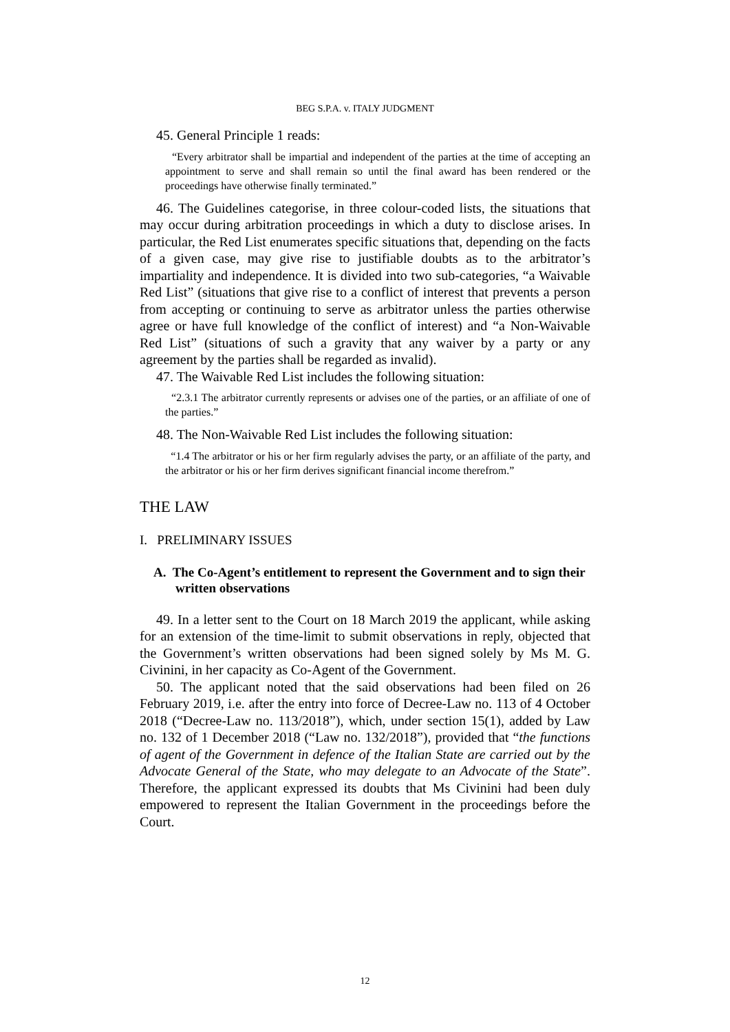BEG S.P.A. v. ITALY JUDGMENT
45. General Principle 1 reads:
“Every arbitrator shall be impartial and independent of the parties at the time of accepting an appointment to serve and shall remain so until the final award has been rendered or the proceedings have otherwise finally terminated.”
46. The Guidelines categorise, in three colour-coded lists, the situations that may occur during arbitration proceedings in which a duty to disclose arises. In particular, the Red List enumerates specific situations that, depending on the facts of a given case, may give rise to justifiable doubts as to the arbitrator’s impartiality and independence. It is divided into two sub-categories, “a Waivable Red List” (situations that give rise to a conflict of interest that prevents a person from accepting or continuing to serve as arbitrator unless the parties otherwise agree or have full knowledge of the conflict of interest) and “a Non-Waivable Red List” (situations of such a gravity that any waiver by a party or any agreement by the parties shall be regarded as invalid).
47. The Waivable Red List includes the following situation:
“2.3.1 The arbitrator currently represents or advises one of the parties, or an affiliate of one of the parties.”
48. The Non-Waivable Red List includes the following situation:
“1.4 The arbitrator or his or her firm regularly advises the party, or an affiliate of the party, and the arbitrator or his or her firm derives significant financial income therefrom.”
THE LAW
I. PRELIMINARY ISSUES
A. The Co-Agent’s entitlement to represent the Government and to sign their written observations
49. In a letter sent to the Court on 18 March 2019 the applicant, while asking for an extension of the time-limit to submit observations in reply, objected that the Government’s written observations had been signed solely by Ms M. G. Civinini, in her capacity as Co-Agent of the Government.
50. The applicant noted that the said observations had been filed on 26 February 2019, i.e. after the entry into force of Decree-Law no. 113 of 4 October 2018 (“Decree-Law no. 113/2018”), which, under section 15(1), added by Law no. 132 of 1 December 2018 (“Law no. 132/2018”), provided that “the functions of agent of the Government in defence of the Italian State are carried out by the Advocate General of the State, who may delegate to an Advocate of the State”. Therefore, the applicant expressed its doubts that Ms Civinini had been duly empowered to represent the Italian Government in the proceedings before the Court.
12